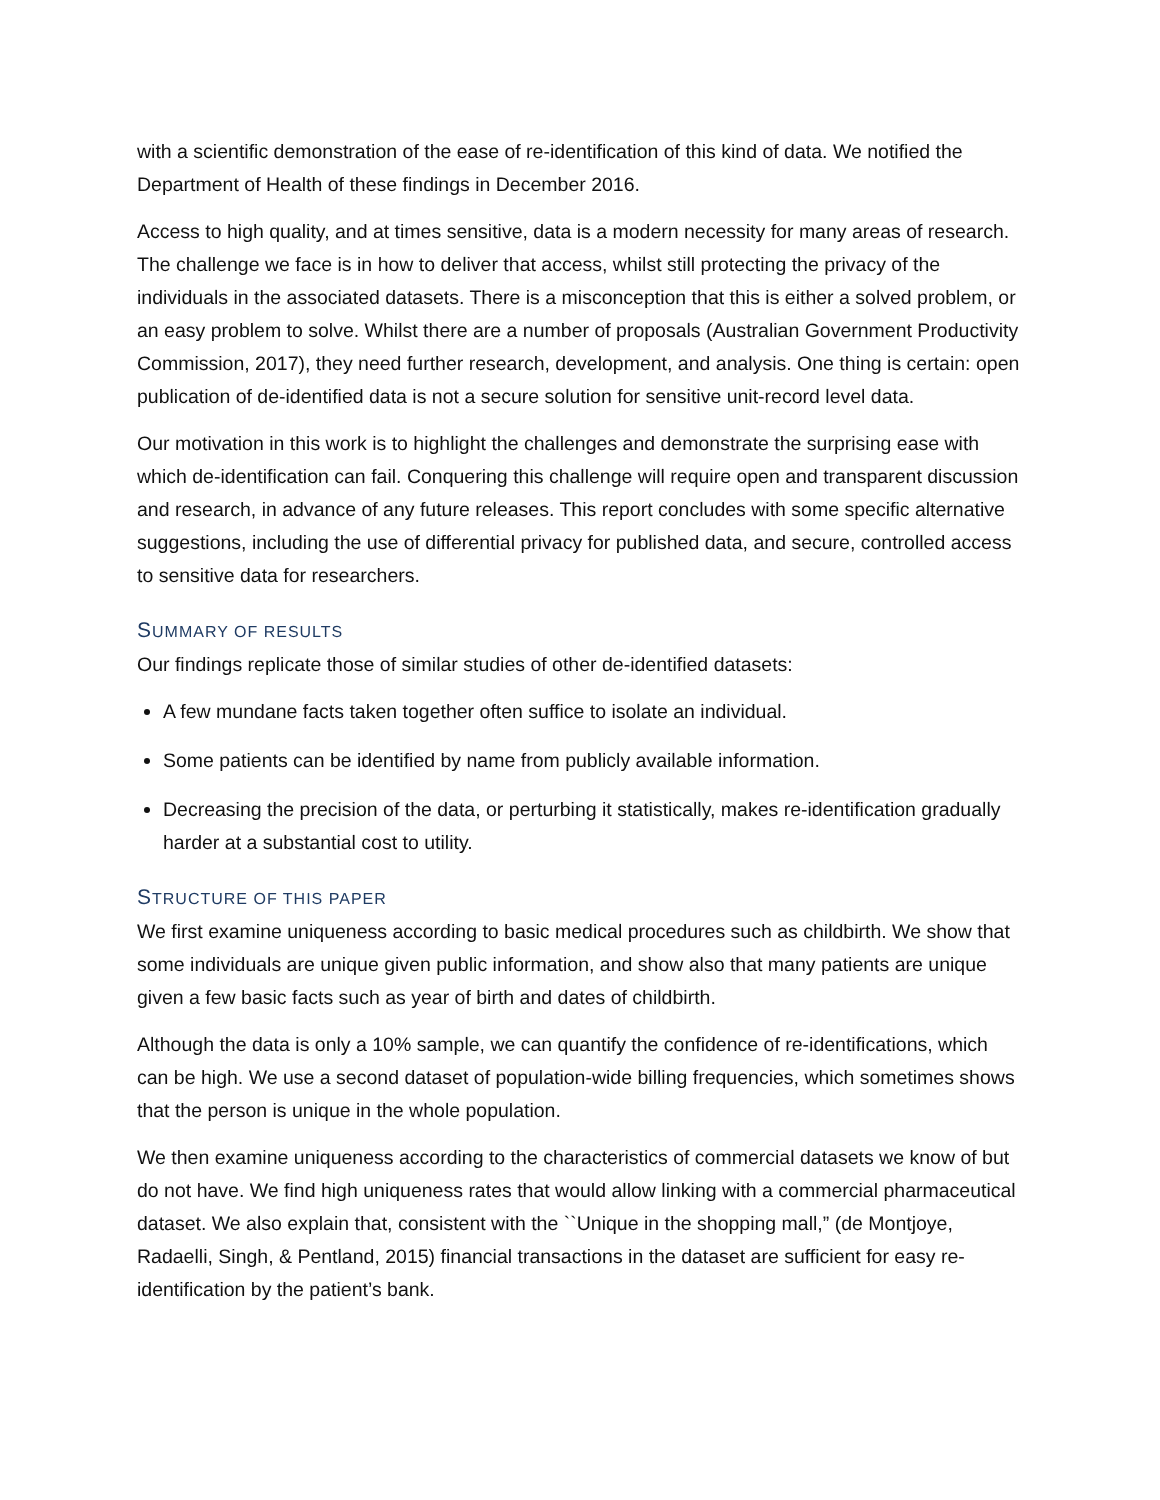with a scientific demonstration of the ease of re-identification of this kind of data. We notified the Department of Health of these findings in December 2016.
Access to high quality, and at times sensitive, data is a modern necessity for many areas of research. The challenge we face is in how to deliver that access, whilst still protecting the privacy of the individuals in the associated datasets. There is a misconception that this is either a solved problem, or an easy problem to solve. Whilst there are a number of proposals (Australian Government Productivity Commission, 2017), they need further research, development, and analysis. One thing is certain: open publication of de-identified data is not a secure solution for sensitive unit-record level data.
Our motivation in this work is to highlight the challenges and demonstrate the surprising ease with which de-identification can fail. Conquering this challenge will require open and transparent discussion and research, in advance of any future releases. This report concludes with some specific alternative suggestions, including the use of differential privacy for published data, and secure, controlled access to sensitive data for researchers.
SUMMARY OF RESULTS
Our findings replicate those of similar studies of other de-identified datasets:
A few mundane facts taken together often suffice to isolate an individual.
Some patients can be identified by name from publicly available information.
Decreasing the precision of the data, or perturbing it statistically, makes re-identification gradually harder at a substantial cost to utility.
STRUCTURE OF THIS PAPER
We first examine uniqueness according to basic medical procedures such as childbirth. We show that some individuals are unique given public information, and show also that many patients are unique given a few basic facts such as year of birth and dates of childbirth.
Although the data is only a 10% sample, we can quantify the confidence of re-identifications, which can be high. We use a second dataset of population-wide billing frequencies, which sometimes shows that the person is unique in the whole population.
We then examine uniqueness according to the characteristics of commercial datasets we know of but do not have. We find high uniqueness rates that would allow linking with a commercial pharmaceutical dataset. We also explain that, consistent with the ``Unique in the shopping mall,” (de Montjoye, Radaelli, Singh, & Pentland, 2015) financial transactions in the dataset are sufficient for easy re-identification by the patient’s bank.